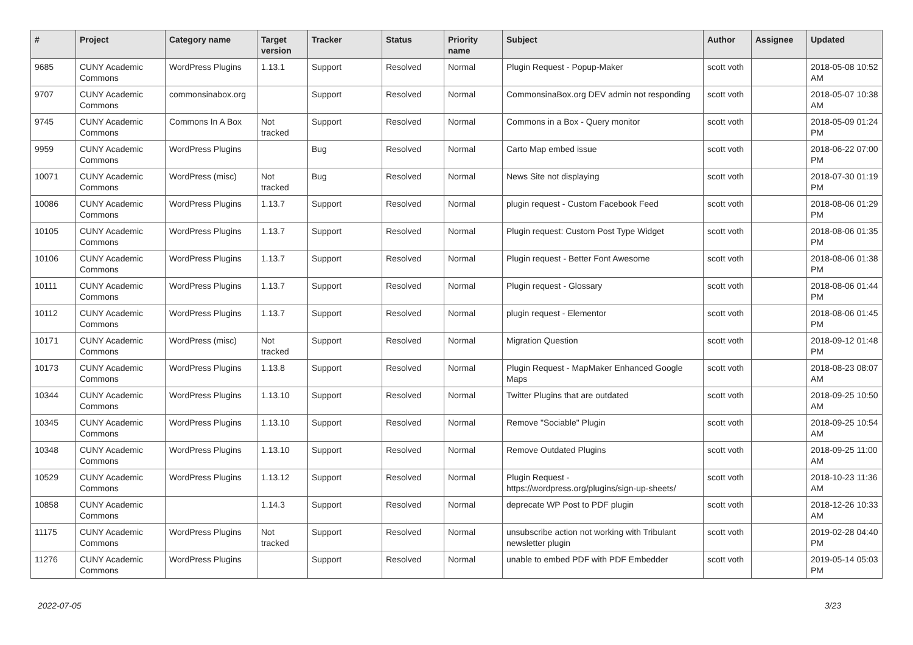| # | Project | Category name | Target version | Tracker | Status | Priority name | Subject | Author | Assignee | Updated |
| --- | --- | --- | --- | --- | --- | --- | --- | --- | --- | --- |
| 9685 | CUNY Academic Commons | WordPress Plugins | 1.13.1 | Support | Resolved | Normal | Plugin Request - Popup-Maker | scott voth | | 2018-05-08 10:52 AM |
| 9707 | CUNY Academic Commons | commonsinabox.org | | Support | Resolved | Normal | CommonsinaBox.org DEV admin not responding | scott voth | | 2018-05-07 10:38 AM |
| 9745 | CUNY Academic Commons | Commons In A Box | Not tracked | Support | Resolved | Normal | Commons in a Box - Query monitor | scott voth | | 2018-05-09 01:24 PM |
| 9959 | CUNY Academic Commons | WordPress Plugins | | Bug | Resolved | Normal | Carto Map embed issue | scott voth | | 2018-06-22 07:00 PM |
| 10071 | CUNY Academic Commons | WordPress (misc) | Not tracked | Bug | Resolved | Normal | News Site not displaying | scott voth | | 2018-07-30 01:19 PM |
| 10086 | CUNY Academic Commons | WordPress Plugins | 1.13.7 | Support | Resolved | Normal | plugin request - Custom Facebook Feed | scott voth | | 2018-08-06 01:29 PM |
| 10105 | CUNY Academic Commons | WordPress Plugins | 1.13.7 | Support | Resolved | Normal | Plugin request: Custom Post Type Widget | scott voth | | 2018-08-06 01:35 PM |
| 10106 | CUNY Academic Commons | WordPress Plugins | 1.13.7 | Support | Resolved | Normal | Plugin request - Better Font Awesome | scott voth | | 2018-08-06 01:38 PM |
| 10111 | CUNY Academic Commons | WordPress Plugins | 1.13.7 | Support | Resolved | Normal | Plugin request - Glossary | scott voth | | 2018-08-06 01:44 PM |
| 10112 | CUNY Academic Commons | WordPress Plugins | 1.13.7 | Support | Resolved | Normal | plugin request - Elementor | scott voth | | 2018-08-06 01:45 PM |
| 10171 | CUNY Academic Commons | WordPress (misc) | Not tracked | Support | Resolved | Normal | Migration Question | scott voth | | 2018-09-12 01:48 PM |
| 10173 | CUNY Academic Commons | WordPress Plugins | 1.13.8 | Support | Resolved | Normal | Plugin Request - MapMaker Enhanced Google Maps | scott voth | | 2018-08-23 08:07 AM |
| 10344 | CUNY Academic Commons | WordPress Plugins | 1.13.10 | Support | Resolved | Normal | Twitter Plugins that are outdated | scott voth | | 2018-09-25 10:50 AM |
| 10345 | CUNY Academic Commons | WordPress Plugins | 1.13.10 | Support | Resolved | Normal | Remove "Sociable" Plugin | scott voth | | 2018-09-25 10:54 AM |
| 10348 | CUNY Academic Commons | WordPress Plugins | 1.13.10 | Support | Resolved | Normal | Remove Outdated Plugins | scott voth | | 2018-09-25 11:00 AM |
| 10529 | CUNY Academic Commons | WordPress Plugins | 1.13.12 | Support | Resolved | Normal | Plugin Request - https://wordpress.org/plugins/sign-up-sheets/ | scott voth | | 2018-10-23 11:36 AM |
| 10858 | CUNY Academic Commons | | 1.14.3 | Support | Resolved | Normal | deprecate WP Post to PDF plugin | scott voth | | 2018-12-26 10:33 AM |
| 11175 | CUNY Academic Commons | WordPress Plugins | Not tracked | Support | Resolved | Normal | unsubscribe action not working with Tribulant newsletter plugin | scott voth | | 2019-02-28 04:40 PM |
| 11276 | CUNY Academic Commons | WordPress Plugins | | Support | Resolved | Normal | unable to embed PDF with PDF Embedder | scott voth | | 2019-05-14 05:03 PM |
2022-07-05 3/23